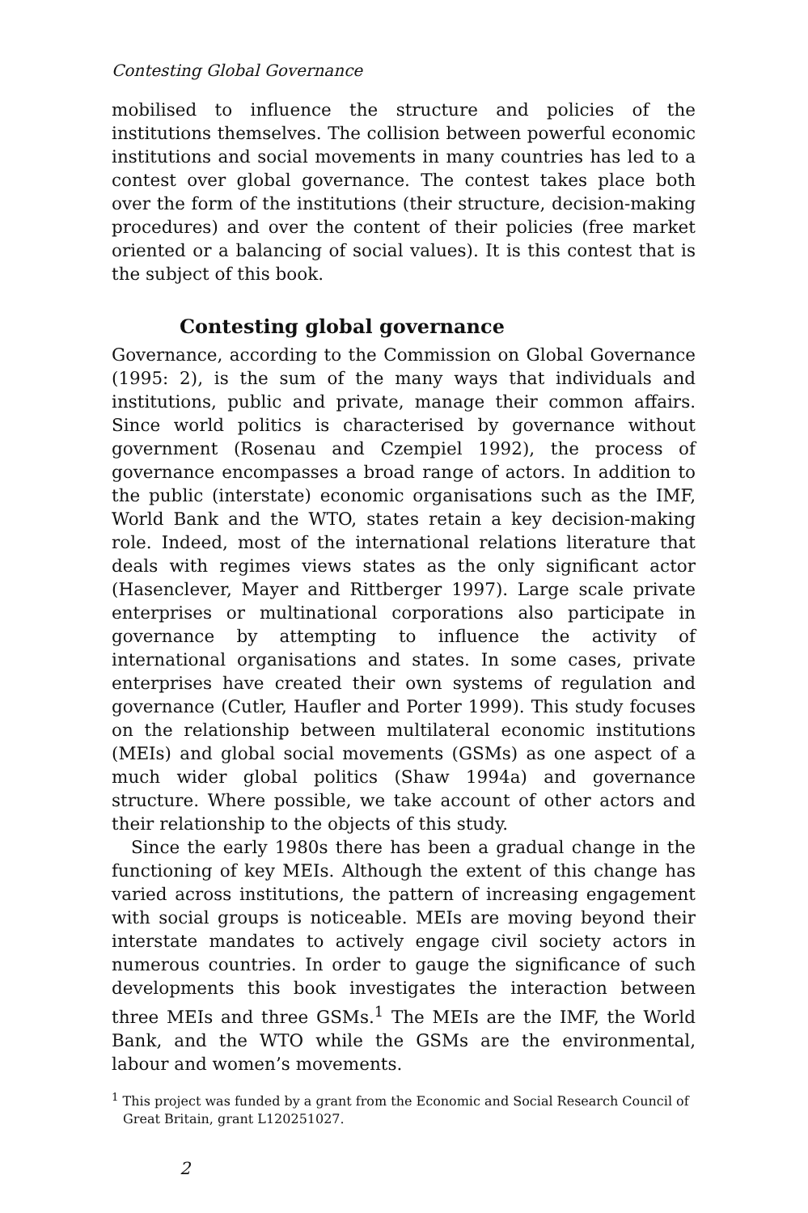Contesting Global Governance
mobilised to influence the structure and policies of the institutions themselves. The collision between powerful economic institutions and social movements in many countries has led to a contest over global governance. The contest takes place both over the form of the institutions (their structure, decision-making procedures) and over the content of their policies (free market oriented or a balancing of social values). It is this contest that is the subject of this book.
Contesting global governance
Governance, according to the Commission on Global Governance (1995: 2), is the sum of the many ways that individuals and institutions, public and private, manage their common affairs. Since world politics is characterised by governance without government (Rosenau and Czempiel 1992), the process of governance encompasses a broad range of actors. In addition to the public (interstate) economic organisations such as the IMF, World Bank and the WTO, states retain a key decision-making role. Indeed, most of the international relations literature that deals with regimes views states as the only significant actor (Hasenclever, Mayer and Rittberger 1997). Large scale private enterprises or multinational corporations also participate in governance by attempting to influence the activity of international organisations and states. In some cases, private enterprises have created their own systems of regulation and governance (Cutler, Haufler and Porter 1999). This study focuses on the relationship between multilateral economic institutions (MEIs) and global social movements (GSMs) as one aspect of a much wider global politics (Shaw 1994a) and governance structure. Where possible, we take account of other actors and their relationship to the objects of this study.
Since the early 1980s there has been a gradual change in the functioning of key MEIs. Although the extent of this change has varied across institutions, the pattern of increasing engagement with social groups is noticeable. MEIs are moving beyond their interstate mandates to actively engage civil society actors in numerous countries. In order to gauge the significance of such developments this book investigates the interaction between three MEIs and three GSMs.<sup>1</sup> The MEIs are the IMF, the World Bank, and the WTO while the GSMs are the environmental, labour and women’s movements.
<sup>1</sup> This project was funded by a grant from the Economic and Social Research Council of Great Britain, grant L120251027.
2